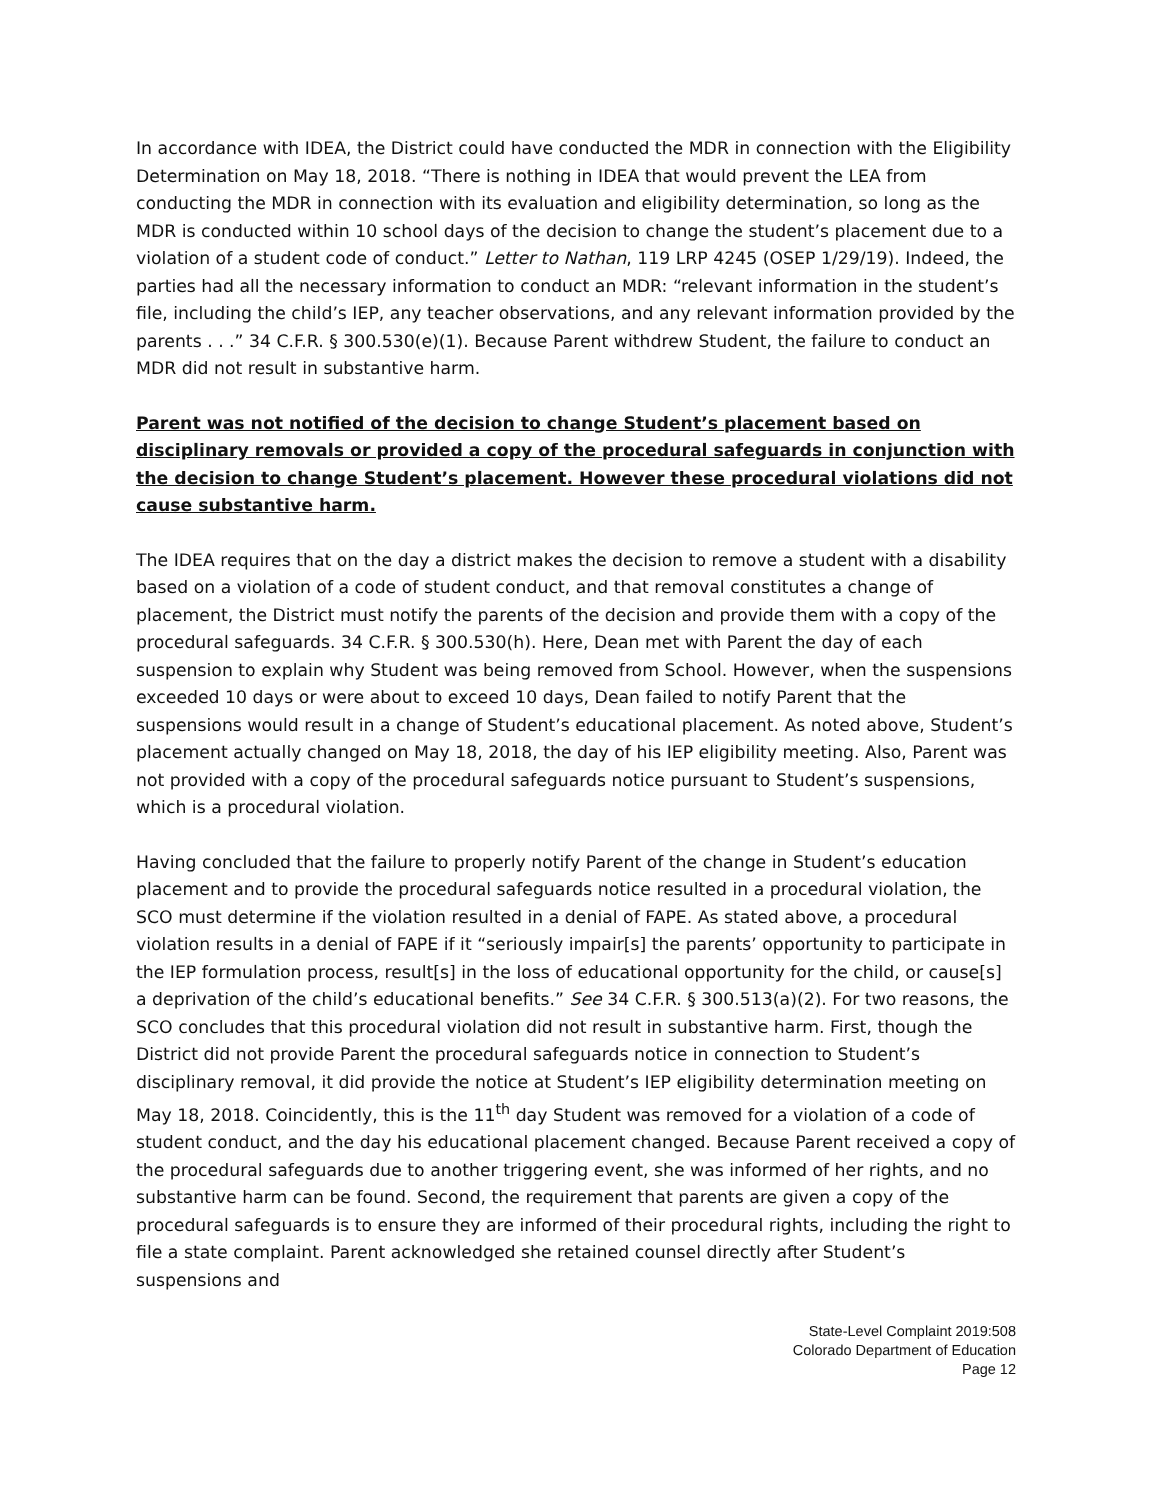In accordance with IDEA, the District could have conducted the MDR in connection with the Eligibility Determination on May 18, 2018. “There is nothing in IDEA that would prevent the LEA from conducting the MDR in connection with its evaluation and eligibility determination, so long as the MDR is conducted within 10 school days of the decision to change the student’s placement due to a violation of a student code of conduct.” Letter to Nathan, 119 LRP 4245 (OSEP 1/29/19). Indeed, the parties had all the necessary information to conduct an MDR: “relevant information in the student’s file, including the child’s IEP, any teacher observations, and any relevant information provided by the parents . . .” 34 C.F.R. § 300.530(e)(1). Because Parent withdrew Student, the failure to conduct an MDR did not result in substantive harm.
Parent was not notified of the decision to change Student’s placement based on disciplinary removals or provided a copy of the procedural safeguards in conjunction with the decision to change Student’s placement. However these procedural violations did not cause substantive harm.
The IDEA requires that on the day a district makes the decision to remove a student with a disability based on a violation of a code of student conduct, and that removal constitutes a change of placement, the District must notify the parents of the decision and provide them with a copy of the procedural safeguards. 34 C.F.R. § 300.530(h). Here, Dean met with Parent the day of each suspension to explain why Student was being removed from School. However, when the suspensions exceeded 10 days or were about to exceed 10 days, Dean failed to notify Parent that the suspensions would result in a change of Student’s educational placement. As noted above, Student’s placement actually changed on May 18, 2018, the day of his IEP eligibility meeting. Also, Parent was not provided with a copy of the procedural safeguards notice pursuant to Student’s suspensions, which is a procedural violation.
Having concluded that the failure to properly notify Parent of the change in Student’s education placement and to provide the procedural safeguards notice resulted in a procedural violation, the SCO must determine if the violation resulted in a denial of FAPE. As stated above, a procedural violation results in a denial of FAPE if it “seriously impair[s] the parents’ opportunity to participate in the IEP formulation process, result[s] in the loss of educational opportunity for the child, or cause[s] a deprivation of the child’s educational benefits.” See 34 C.F.R. § 300.513(a)(2). For two reasons, the SCO concludes that this procedural violation did not result in substantive harm. First, though the District did not provide Parent the procedural safeguards notice in connection to Student’s disciplinary removal, it did provide the notice at Student’s IEP eligibility determination meeting on May 18, 2018. Coincidently, this is the 11<sup>th</sup> day Student was removed for a violation of a code of student conduct, and the day his educational placement changed. Because Parent received a copy of the procedural safeguards due to another triggering event, she was informed of her rights, and no substantive harm can be found. Second, the requirement that parents are given a copy of the procedural safeguards is to ensure they are informed of their procedural rights, including the right to file a state complaint. Parent acknowledged she retained counsel directly after Student’s suspensions and
State-Level Complaint 2019:508
Colorado Department of Education
Page 12